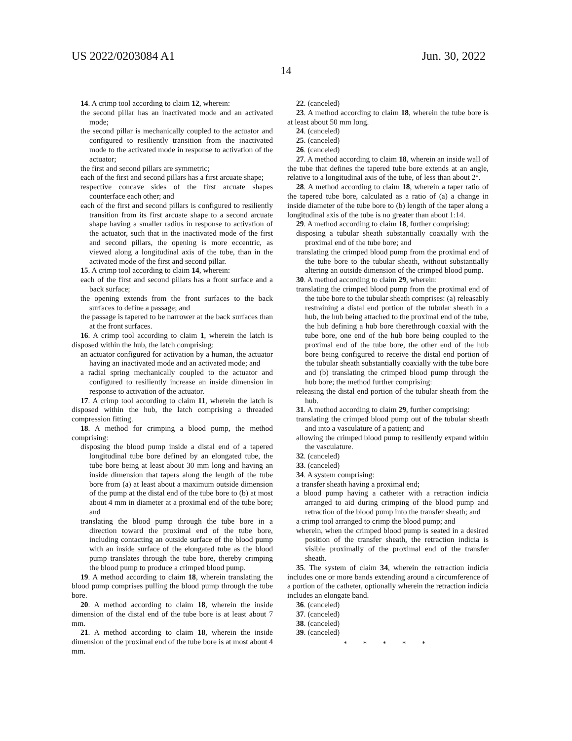US 2022/0203084 A1 Jun. 30, 2022
14
14. A crimp tool according to claim 12, wherein:
the second pillar has an inactivated mode and an activated mode;
the second pillar is mechanically coupled to the actuator and configured to resiliently transition from the inactivated mode to the activated mode in response to activation of the actuator;
the first and second pillars are symmetric;
each of the first and second pillars has a first arcuate shape;
respective concave sides of the first arcuate shapes counterface each other; and
each of the first and second pillars is configured to resiliently transition from its first arcuate shape to a second arcuate shape having a smaller radius in response to activation of the actuator, such that in the inactivated mode of the first and second pillars, the opening is more eccentric, as viewed along a longitudinal axis of the tube, than in the activated mode of the first and second pillar.
15. A crimp tool according to claim 14, wherein:
each of the first and second pillars has a front surface and a back surface;
the opening extends from the front surfaces to the back surfaces to define a passage; and
the passage is tapered to be narrower at the back surfaces than at the front surfaces.
16. A crimp tool according to claim 1, wherein the latch is disposed within the hub, the latch comprising:
an actuator configured for activation by a human, the actuator having an inactivated mode and an activated mode; and
a radial spring mechanically coupled to the actuator and configured to resiliently increase an inside dimension in response to activation of the actuator.
17. A crimp tool according to claim 11, wherein the latch is disposed within the hub, the latch comprising a threaded compression fitting.
18. A method for crimping a blood pump, the method comprising:
disposing the blood pump inside a distal end of a tapered longitudinal tube bore defined by an elongated tube, the tube bore being at least about 30 mm long and having an inside dimension that tapers along the length of the tube bore from (a) at least about a maximum outside dimension of the pump at the distal end of the tube bore to (b) at most about 4 mm in diameter at a proximal end of the tube bore; and
translating the blood pump through the tube bore in a direction toward the proximal end of the tube bore, including contacting an outside surface of the blood pump with an inside surface of the elongated tube as the blood pump translates through the tube bore, thereby crimping the blood pump to produce a crimped blood pump.
19. A method according to claim 18, wherein translating the blood pump comprises pulling the blood pump through the tube bore.
20. A method according to claim 18, wherein the inside dimension of the distal end of the tube bore is at least about 7 mm.
21. A method according to claim 18, wherein the inside dimension of the proximal end of the tube bore is at most about 4 mm.
22. (canceled)
23. A method according to claim 18, wherein the tube bore is at least about 50 mm long.
24. (canceled)
25. (canceled)
26. (canceled)
27. A method according to claim 18, wherein an inside wall of the tube that defines the tapered tube bore extends at an angle, relative to a longitudinal axis of the tube, of less than about 2°.
28. A method according to claim 18, wherein a taper ratio of the tapered tube bore, calculated as a ratio of (a) a change in inside diameter of the tube bore to (b) length of the taper along a longitudinal axis of the tube is no greater than about 1:14.
29. A method according to claim 18, further comprising:
disposing a tubular sheath substantially coaxially with the proximal end of the tube bore; and
translating the crimped blood pump from the proximal end of the tube bore to the tubular sheath, without substantially altering an outside dimension of the crimped blood pump.
30. A method according to claim 29, wherein:
translating the crimped blood pump from the proximal end of the tube bore to the tubular sheath comprises: (a) releasably restraining a distal end portion of the tubular sheath in a hub, the hub being attached to the proximal end of the tube, the hub defining a hub bore therethrough coaxial with the tube bore, one end of the hub bore being coupled to the proximal end of the tube bore, the other end of the hub bore being configured to receive the distal end portion of the tubular sheath substantially coaxially with the tube bore and (b) translating the crimped blood pump through the hub bore; the method further comprising:
releasing the distal end portion of the tubular sheath from the hub.
31. A method according to claim 29, further comprising:
translating the crimped blood pump out of the tubular sheath and into a vasculature of a patient; and
allowing the crimped blood pump to resiliently expand within the vasculature.
32. (canceled)
33. (canceled)
34. A system comprising:
a transfer sheath having a proximal end;
a blood pump having a catheter with a retraction indicia arranged to aid during crimping of the blood pump and retraction of the blood pump into the transfer sheath; and
a crimp tool arranged to crimp the blood pump; and
wherein, when the crimped blood pump is seated in a desired position of the transfer sheath, the retraction indicia is visible proximally of the proximal end of the transfer sheath.
35. The system of claim 34, wherein the retraction indicia includes one or more bands extending around a circumference of a portion of the catheter, optionally wherein the retraction indicia includes an elongate band.
36. (canceled)
37. (canceled)
38. (canceled)
39. (canceled)
* * * * *